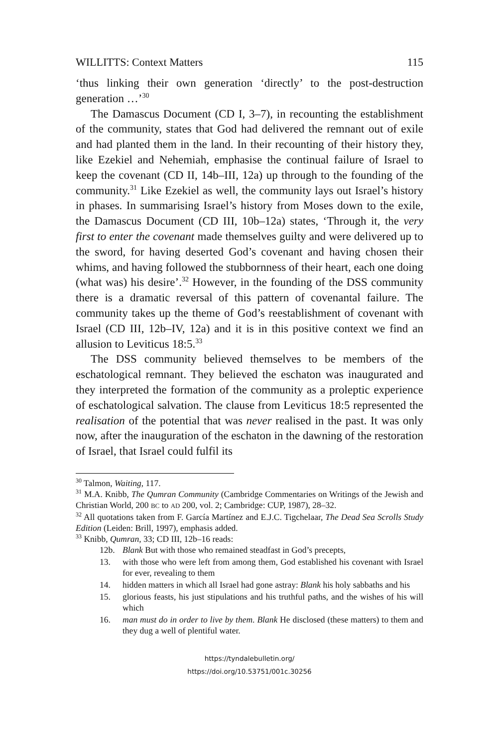WILLITTS: Context Matters 115
‘thus linking their own generation ‘directly’ to the post-destruction generation …’<sup>30</sup>
The Damascus Document (CD I, 3–7), in recounting the establishment of the community, states that God had delivered the remnant out of exile and had planted them in the land. In their recounting of their history they, like Ezekiel and Nehemiah, emphasise the continual failure of Israel to keep the covenant (CD II, 14b–III, 12a) up through to the founding of the community.<sup>31</sup> Like Ezekiel as well, the community lays out Israel’s history in phases. In summarising Israel’s history from Moses down to the exile, the Damascus Document (CD III, 10b–12a) states, ‘Through it, the very first to enter the covenant made themselves guilty and were delivered up to the sword, for having deserted God’s covenant and having chosen their whims, and having followed the stubbornness of their heart, each one doing (what was) his desire’.<sup>32</sup> However, in the founding of the DSS community there is a dramatic reversal of this pattern of covenantal failure. The community takes up the theme of God’s reestablishment of covenant with Israel (CD III, 12b–IV, 12a) and it is in this positive context we find an allusion to Leviticus 18:5.<sup>33</sup>
The DSS community believed themselves to be members of the eschatological remnant. They believed the eschaton was inaugurated and they interpreted the formation of the community as a proleptic experience of eschatological salvation. The clause from Leviticus 18:5 represented the realisation of the potential that was never realised in the past. It was only now, after the inauguration of the eschaton in the dawning of the restoration of Israel, that Israel could fulfil its
<sup>30</sup> Talmon, Waiting, 117.
<sup>31</sup> M.A. Knibb, The Qumran Community (Cambridge Commentaries on Writings of the Jewish and Christian World, 200 BC to AD 200, vol. 2; Cambridge: CUP, 1987), 28–32.
<sup>32</sup> All quotations taken from F. García Martínez and E.J.C. Tigchelaar, The Dead Sea Scrolls Study Edition (Leiden: Brill, 1997), emphasis added.
<sup>33</sup> Knibb, Qumran, 33; CD III, 12b–16 reads:
12b. Blank But with those who remained steadfast in God’s precepts,
13. with those who were left from among them, God established his covenant with Israel for ever, revealing to them
14. hidden matters in which all Israel had gone astray: Blank his holy sabbaths and his
15. glorious feasts, his just stipulations and his truthful paths, and the wishes of his will which
16. man must do in order to live by them. Blank He disclosed (these matters) to them and they dug a well of plentiful water.
https://tyndalebulletin.org/
https://doi.org/10.53751/001c.30256